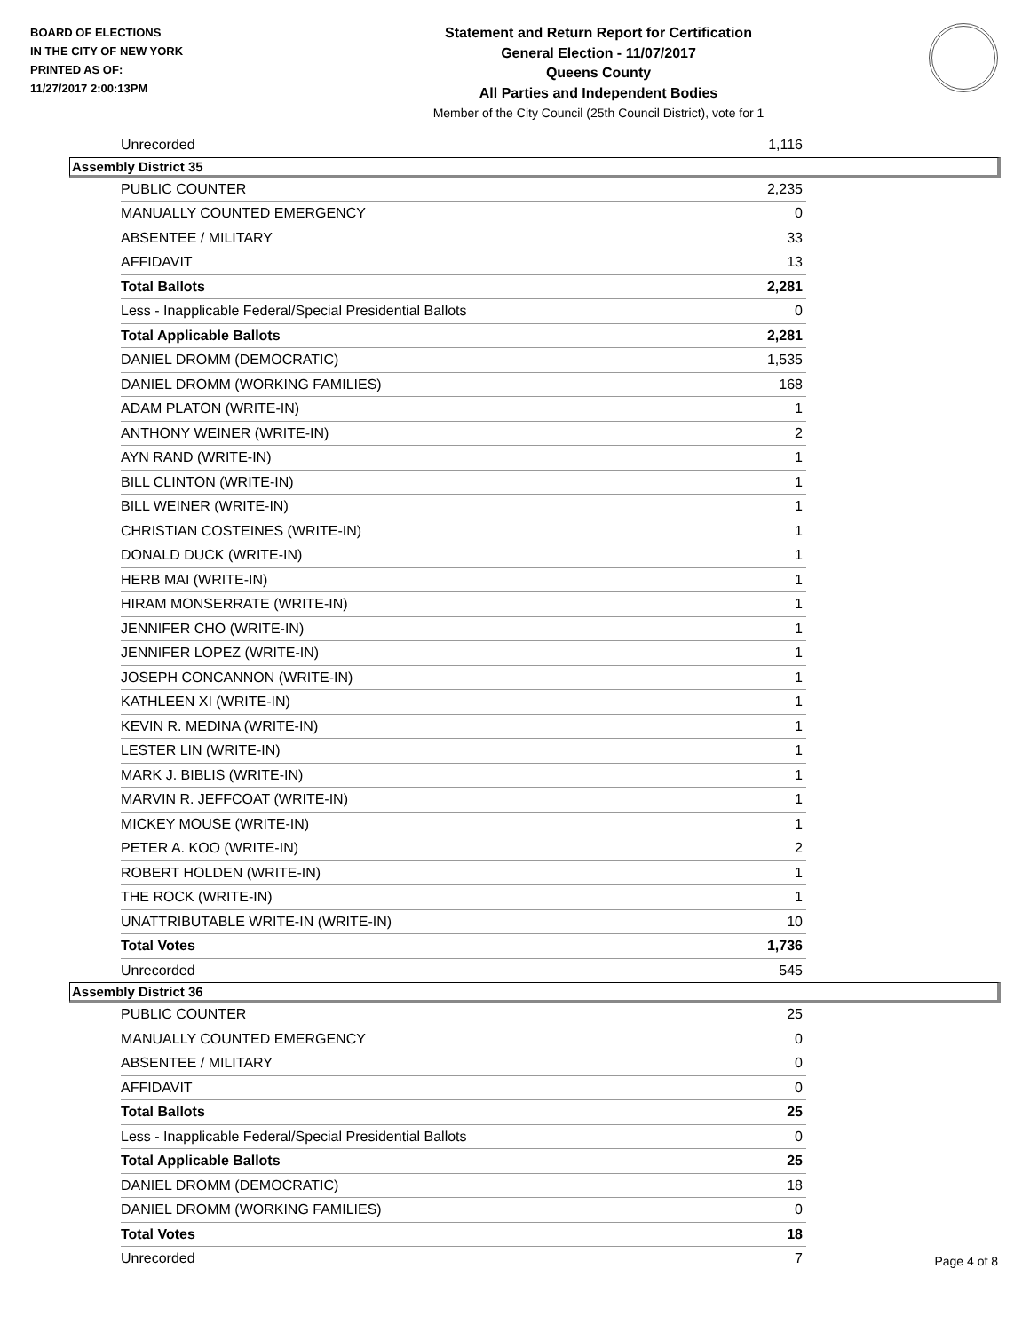BOARD OF ELECTIONS
IN THE CITY OF NEW YORK
PRINTED AS OF:
11/27/2017 2:00:13PM
Statement and Return Report for Certification
General Election - 11/07/2017
Queens County
All Parties and Independent Bodies
Member of the City Council (25th Council District), vote for 1
| Unrecorded | 1,116 |
Assembly District 35
| PUBLIC COUNTER | 2,235 |
| MANUALLY COUNTED EMERGENCY | 0 |
| ABSENTEE / MILITARY | 33 |
| AFFIDAVIT | 13 |
| Total Ballots | 2,281 |
| Less - Inapplicable Federal/Special Presidential Ballots | 0 |
| Total Applicable Ballots | 2,281 |
| DANIEL DROMM (DEMOCRATIC) | 1,535 |
| DANIEL DROMM (WORKING FAMILIES) | 168 |
| ADAM PLATON (WRITE-IN) | 1 |
| ANTHONY WEINER (WRITE-IN) | 2 |
| AYN RAND (WRITE-IN) | 1 |
| BILL CLINTON (WRITE-IN) | 1 |
| BILL WEINER (WRITE-IN) | 1 |
| CHRISTIAN COSTEINES (WRITE-IN) | 1 |
| DONALD DUCK (WRITE-IN) | 1 |
| HERB MAI (WRITE-IN) | 1 |
| HIRAM MONSERRATE (WRITE-IN) | 1 |
| JENNIFER CHO (WRITE-IN) | 1 |
| JENNIFER LOPEZ (WRITE-IN) | 1 |
| JOSEPH CONCANNON (WRITE-IN) | 1 |
| KATHLEEN XI (WRITE-IN) | 1 |
| KEVIN R. MEDINA (WRITE-IN) | 1 |
| LESTER LIN (WRITE-IN) | 1 |
| MARK J. BIBLIS (WRITE-IN) | 1 |
| MARVIN R. JEFFCOAT (WRITE-IN) | 1 |
| MICKEY MOUSE (WRITE-IN) | 1 |
| PETER A. KOO (WRITE-IN) | 2 |
| ROBERT HOLDEN (WRITE-IN) | 1 |
| THE ROCK (WRITE-IN) | 1 |
| UNATTRIBUTABLE WRITE-IN (WRITE-IN) | 10 |
| Total Votes | 1,736 |
| Unrecorded | 545 |
Assembly District 36
| PUBLIC COUNTER | 25 |
| MANUALLY COUNTED EMERGENCY | 0 |
| ABSENTEE / MILITARY | 0 |
| AFFIDAVIT | 0 |
| Total Ballots | 25 |
| Less - Inapplicable Federal/Special Presidential Ballots | 0 |
| Total Applicable Ballots | 25 |
| DANIEL DROMM (DEMOCRATIC) | 18 |
| DANIEL DROMM (WORKING FAMILIES) | 0 |
| Total Votes | 18 |
| Unrecorded | 7 |
Page 4 of 8